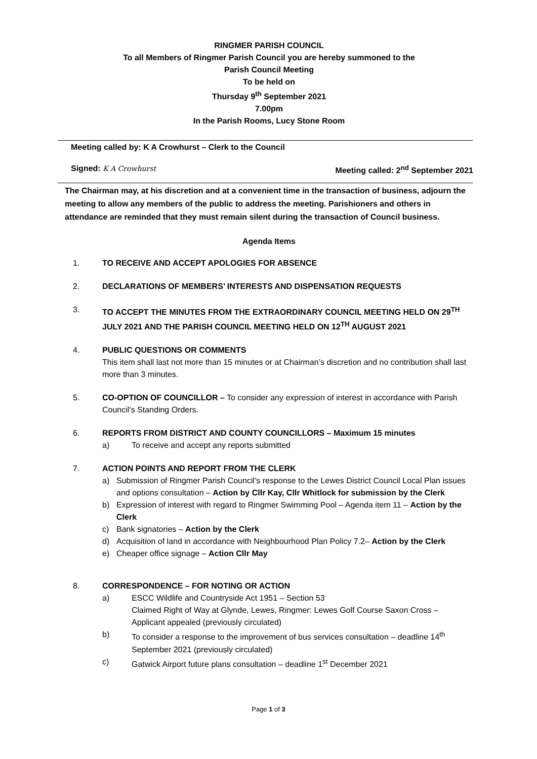RINGMER PARISH COUNCIL
To all Members of Ringmer Parish Council you are hereby summoned to the
Parish Council Meeting
To be held on
Thursday 9<sup>th</sup> September 2021
7.00pm
In the Parish Rooms, Lucy Stone Room
Meeting called by: K A Crowhurst – Clerk to the Council
Signed: K A Crowhurst Meeting called: 2<sup>nd</sup> September 2021
The Chairman may, at his discretion and at a convenient time in the transaction of business, adjourn the meeting to allow any members of the public to address the meeting. Parishioners and others in attendance are reminded that they must remain silent during the transaction of Council business.
Agenda Items
1. TO RECEIVE AND ACCEPT APOLOGIES FOR ABSENCE
2. DECLARATIONS OF MEMBERS’ INTERESTS AND DISPENSATION REQUESTS
3. TO ACCEPT THE MINUTES FROM THE EXTRAORDINARY COUNCIL MEETING HELD ON 29<sup>TH</sup> JULY 2021 AND THE PARISH COUNCIL MEETING HELD ON 12<sup>TH</sup> AUGUST 2021
4. PUBLIC QUESTIONS OR COMMENTS
This item shall last not more than 15 minutes or at Chairman’s discretion and no contribution shall last more than 3 minutes.
5. CO-OPTION OF COUNCILLOR – To consider any expression of interest in accordance with Parish Council’s Standing Orders.
6. REPORTS FROM DISTRICT AND COUNTY COUNCILLORS – Maximum 15 minutes
a) To receive and accept any reports submitted
7. ACTION POINTS AND REPORT FROM THE CLERK
a) Submission of Ringmer Parish Council’s response to the Lewes District Council Local Plan issues and options consultation – Action by Cllr Kay, Cllr Whitlock for submission by the Clerk
b) Expression of interest with regard to Ringmer Swimming Pool – Agenda item 11 – Action by the Clerk
c) Bank signatories – Action by the Clerk
d) Acquisition of land in accordance with Neighbourhood Plan Policy 7.2– Action by the Clerk
e) Cheaper office signage – Action Cllr May
8. CORRESPONDENCE – FOR NOTING OR ACTION
a) ESCC Wildlife and Countryside Act 1951 – Section 53
Claimed Right of Way at Glynde, Lewes, Ringmer: Lewes Golf Course Saxon Cross – Applicant appealed (previously circulated)
b) To consider a response to the improvement of bus services consultation – deadline 14<sup>th</sup> September 2021 (previously circulated)
c) Gatwick Airport future plans consultation – deadline 1<sup>st</sup> December 2021
Page 1 of 3